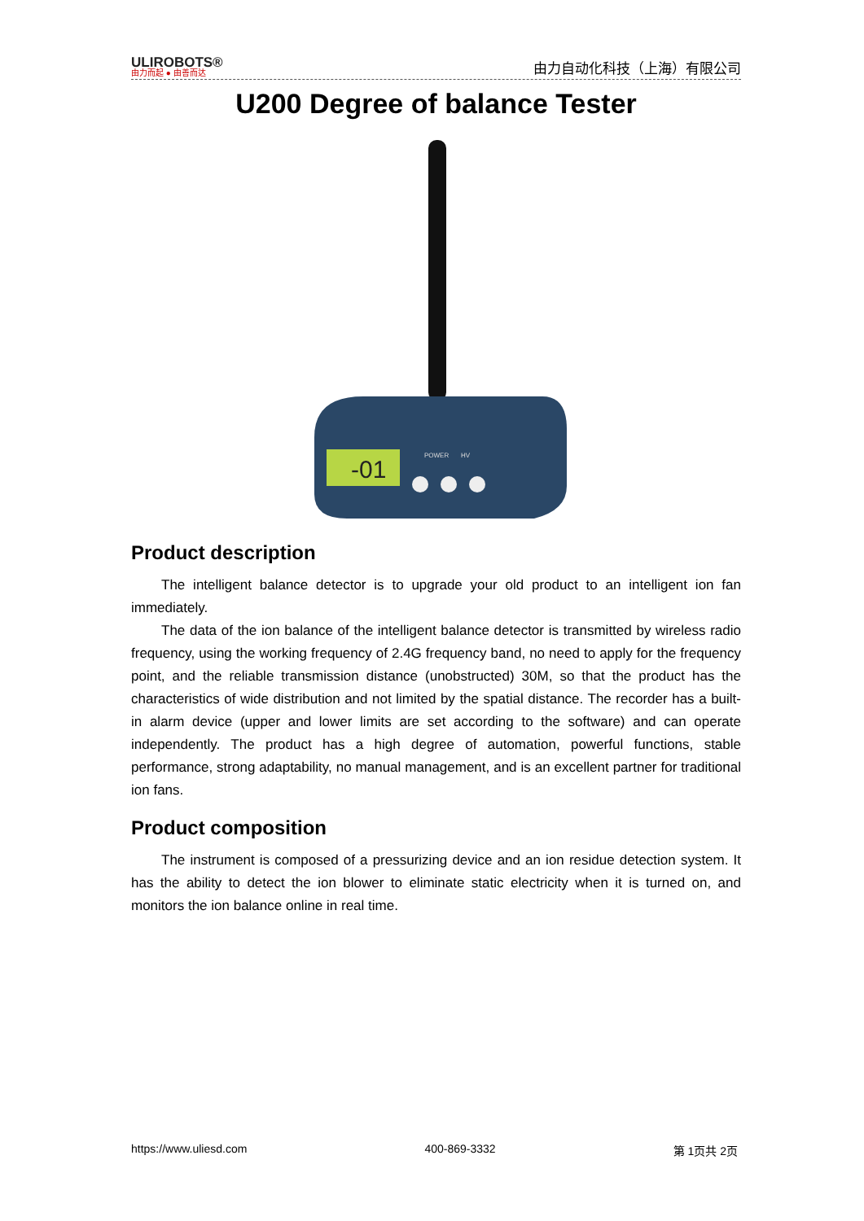ULIROBOTS®
由力而起 ● 由善而达
由力自动化科技（上海）有限公司
U200 Degree of balance Tester
-01
POWER
HV
Product description
The intelligent balance detector is to upgrade your old product to an intelligent ion fan immediately.
The data of the ion balance of the intelligent balance detector is transmitted by wireless radio frequency, using the working frequency of 2.4G frequency band, no need to apply for the frequency point, and the reliable transmission distance (unobstructed) 30M, so that the product has the characteristics of wide distribution and not limited by the spatial distance. The recorder has a built-in alarm device (upper and lower limits are set according to the software) and can operate independently. The product has a high degree of automation, powerful functions, stable performance, strong adaptability, no manual management, and is an excellent partner for traditional ion fans.
Product composition
The instrument is composed of a pressurizing device and an ion residue detection system. It has the ability to detect the ion blower to eliminate static electricity when it is turned on, and monitors the ion balance online in real time.
https://www.uliesd.com 400-869-3332 第 1页共 2页